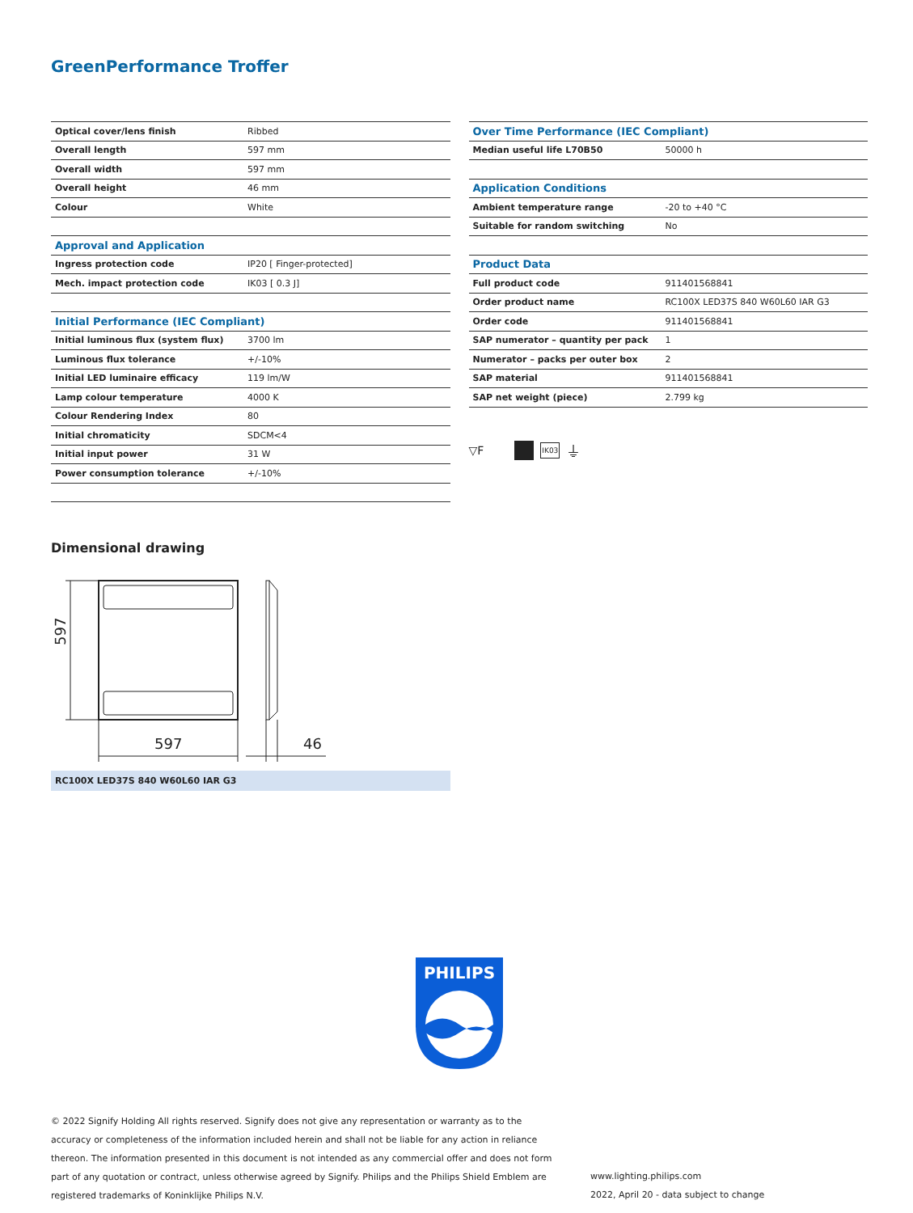GreenPerformance Troffer
| Optical cover/lens finish | Ribbed |
| Overall length | 597 mm |
| Overall width | 597 mm |
| Overall height | 46 mm |
| Colour | White |
| Approval and Application | |
| Ingress protection code | IP20 [ Finger-protected] |
| Mech. impact protection code | IK03 [ 0.3 J] |
| Initial Performance (IEC Compliant) | |
| Initial luminous flux (system flux) | 3700 lm |
| Luminous flux tolerance | +/-10% |
| Initial LED luminaire efficacy | 119 lm/W |
| Lamp colour temperature | 4000 K |
| Colour Rendering Index | 80 |
| Initial chromaticity | SDCM<4 |
| Initial input power | 31 W |
| Power consumption tolerance | +/-10% |
| Over Time Performance (IEC Compliant) | |
| Median useful life L70B50 | 50000 h |
| Application Conditions | |
| Ambient temperature range | -20 to +40 °C |
| Suitable for random switching | No |
| Product Data | |
| Full product code | 911401568841 |
| Order product name | RC100X LED37S 840 W60L60 IAR G3 |
| Order code | 911401568841 |
| SAP numerator – quantity per pack | 1 |
| Numerator – packs per outer box | 2 |
| SAP material | 911401568841 |
| SAP net weight (piece) | 2.799 kg |
▽F IK03 ⏚
Dimensional drawing
597
597
46
RC100X LED37S 840 W60L60 IAR G3
PHILIPS
© 2022 Signify Holding All rights reserved. Signify does not give any representation or warranty as to the accuracy or completeness of the information included herein and shall not be liable for any action in reliance thereon. The information presented in this document is not intended as any commercial offer and does not form part of any quotation or contract, unless otherwise agreed by Signify. Philips and the Philips Shield Emblem are registered trademarks of Koninklijke Philips N.V.
www.lighting.philips.com
2022, April 20 - data subject to change